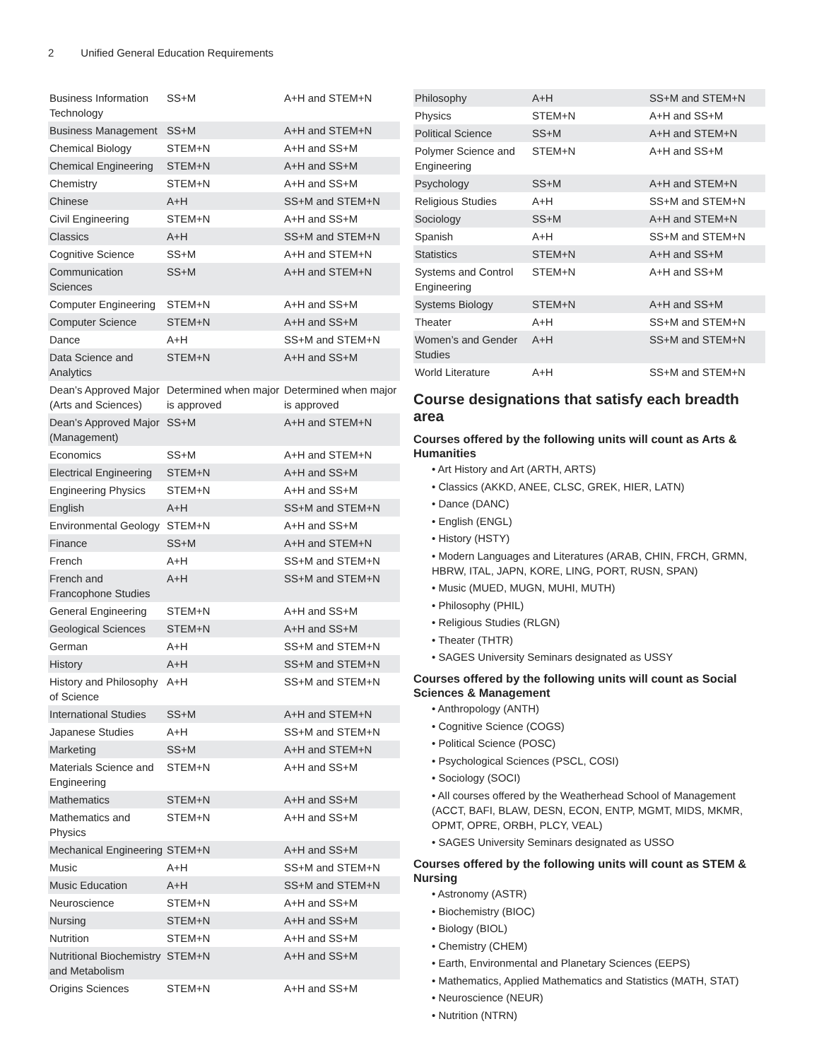2 Unified General Education Requirements
| Business Information Technology | SS+M | A+H and STEM+N |
| Business Management | SS+M | A+H and STEM+N |
| Chemical Biology | STEM+N | A+H and SS+M |
| Chemical Engineering | STEM+N | A+H and SS+M |
| Chemistry | STEM+N | A+H and SS+M |
| Chinese | A+H | SS+M and STEM+N |
| Civil Engineering | STEM+N | A+H and SS+M |
| Classics | A+H | SS+M and STEM+N |
| Cognitive Science | SS+M | A+H and STEM+N |
| Communication Sciences | SS+M | A+H and STEM+N |
| Computer Engineering | STEM+N | A+H and SS+M |
| Computer Science | STEM+N | A+H and SS+M |
| Dance | A+H | SS+M and STEM+N |
| Data Science and Analytics | STEM+N | A+H and SS+M |
| Dean’s Approved Major (Arts and Sciences) | Determined when major is approved | Determined when major is approved |
| Dean’s Approved Major (Management) | SS+M | A+H and STEM+N |
| Economics | SS+M | A+H and STEM+N |
| Electrical Engineering | STEM+N | A+H and SS+M |
| Engineering Physics | STEM+N | A+H and SS+M |
| English | A+H | SS+M and STEM+N |
| Environmental Geology | STEM+N | A+H and SS+M |
| Finance | SS+M | A+H and STEM+N |
| French | A+H | SS+M and STEM+N |
| French and Francophone Studies | A+H | SS+M and STEM+N |
| General Engineering | STEM+N | A+H and SS+M |
| Geological Sciences | STEM+N | A+H and SS+M |
| German | A+H | SS+M and STEM+N |
| History | A+H | SS+M and STEM+N |
| History and Philosophy of Science | A+H | SS+M and STEM+N |
| International Studies | SS+M | A+H and STEM+N |
| Japanese Studies | A+H | SS+M and STEM+N |
| Marketing | SS+M | A+H and STEM+N |
| Materials Science and Engineering | STEM+N | A+H and SS+M |
| Mathematics | STEM+N | A+H and SS+M |
| Mathematics and Physics | STEM+N | A+H and SS+M |
| Mechanical Engineering | STEM+N | A+H and SS+M |
| Music | A+H | SS+M and STEM+N |
| Music Education | A+H | SS+M and STEM+N |
| Neuroscience | STEM+N | A+H and SS+M |
| Nursing | STEM+N | A+H and SS+M |
| Nutrition | STEM+N | A+H and SS+M |
| Nutritional Biochemistry and Metabolism | STEM+N | A+H and SS+M |
| Origins Sciences | STEM+N | A+H and SS+M |
| Philosophy | A+H | SS+M and STEM+N |
| Physics | STEM+N | A+H and SS+M |
| Political Science | SS+M | A+H and STEM+N |
| Polymer Science and Engineering | STEM+N | A+H and SS+M |
| Psychology | SS+M | A+H and STEM+N |
| Religious Studies | A+H | SS+M and STEM+N |
| Sociology | SS+M | A+H and STEM+N |
| Spanish | A+H | SS+M and STEM+N |
| Statistics | STEM+N | A+H and SS+M |
| Systems and Control Engineering | STEM+N | A+H and SS+M |
| Systems Biology | STEM+N | A+H and SS+M |
| Theater | A+H | SS+M and STEM+N |
| Women’s and Gender Studies | A+H | SS+M and STEM+N |
| World Literature | A+H | SS+M and STEM+N |
Course designations that satisfy each breadth area
Courses offered by the following units will count as Arts & Humanities
• Art History and Art (ARTH, ARTS)
• Classics (AKKD, ANEE, CLSC, GREK, HIER, LATN)
• Dance (DANC)
• English (ENGL)
• History (HSTY)
• Modern Languages and Literatures (ARAB, CHIN, FRCH, GRMN, HBRW, ITAL, JAPN, KORE, LING, PORT, RUSN, SPAN)
• Music (MUED, MUGN, MUHI, MUTH)
• Philosophy (PHIL)
• Religious Studies (RLGN)
• Theater (THTR)
• SAGES University Seminars designated as USSY
Courses offered by the following units will count as Social Sciences & Management
• Anthropology (ANTH)
• Cognitive Science (COGS)
• Political Science (POSC)
• Psychological Sciences (PSCL, COSI)
• Sociology (SOCI)
• All courses offered by the Weatherhead School of Management (ACCT, BAFI, BLAW, DESN, ECON, ENTP, MGMT, MIDS, MKMR, OPMT, OPRE, ORBH, PLCY, VEAL)
• SAGES University Seminars designated as USSO
Courses offered by the following units will count as STEM & Nursing
• Astronomy (ASTR)
• Biochemistry (BIOC)
• Biology (BIOL)
• Chemistry (CHEM)
• Earth, Environmental and Planetary Sciences (EEPS)
• Mathematics, Applied Mathematics and Statistics (MATH, STAT)
• Neuroscience (NEUR)
• Nutrition (NTRN)